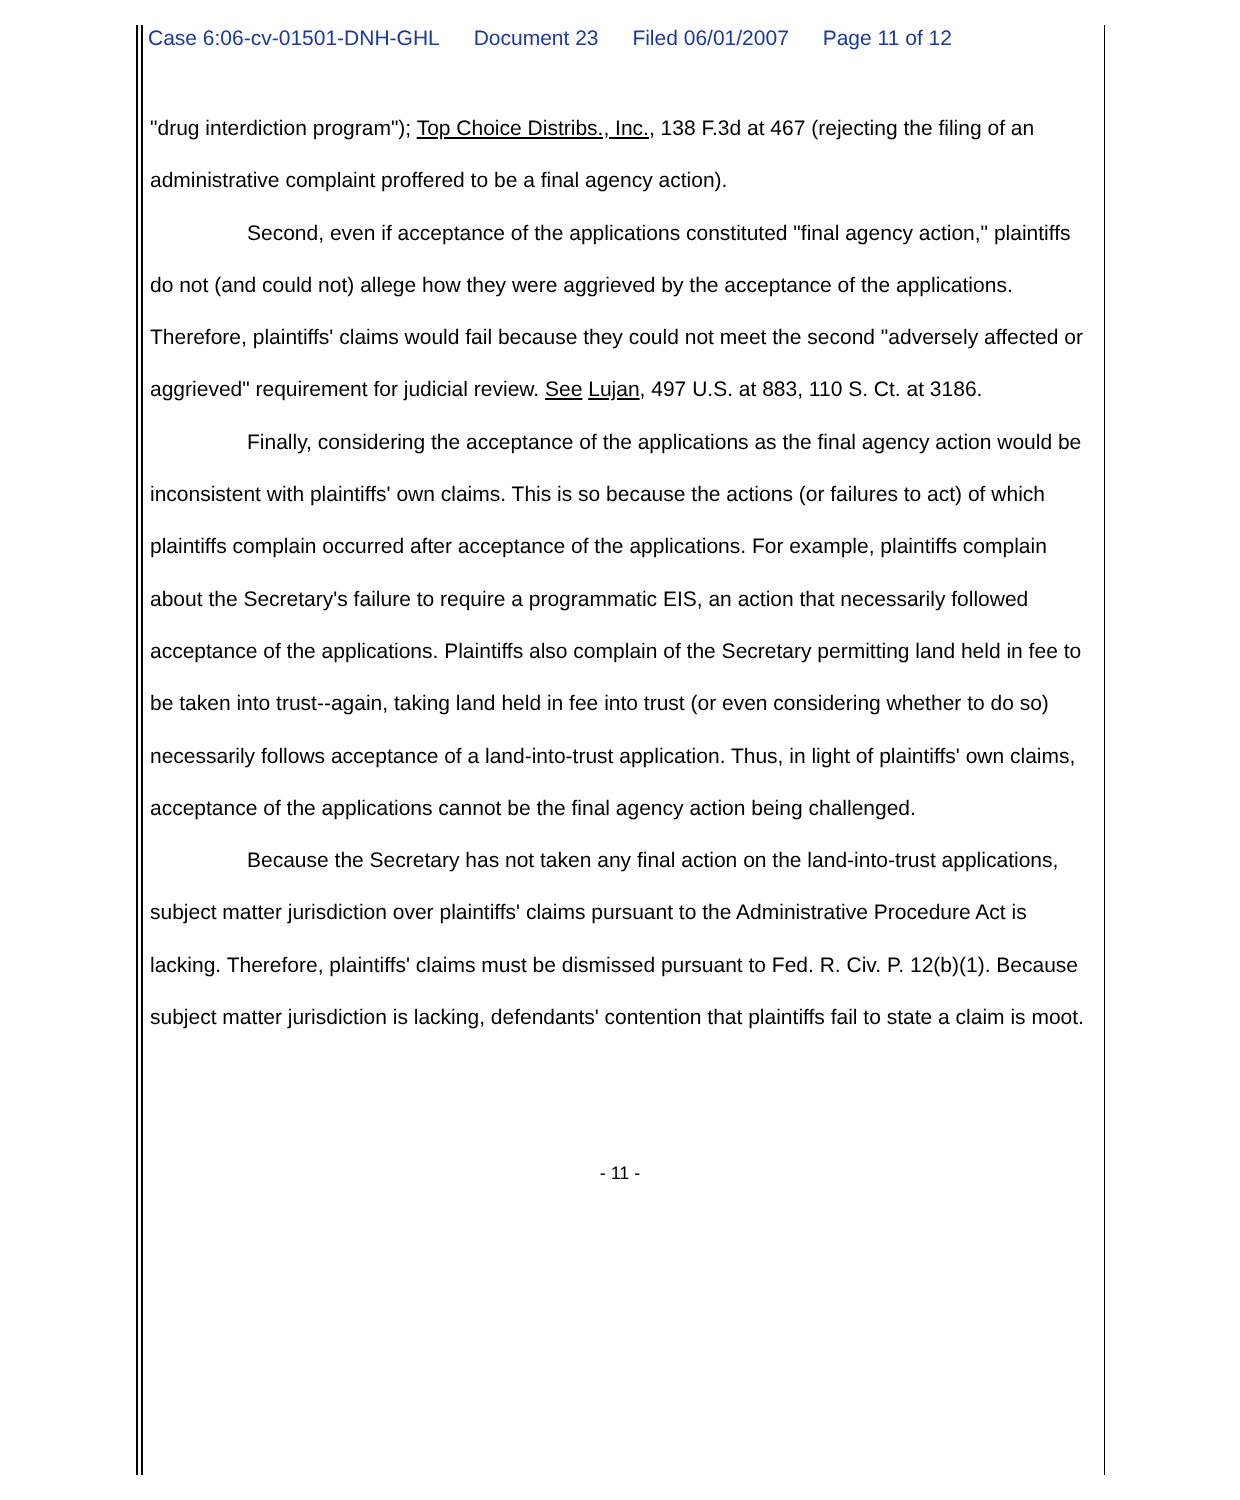Case 6:06-cv-01501-DNH-GHL Document 23 Filed 06/01/2007 Page 11 of 12
"drug interdiction program"); Top Choice Distribs., Inc., 138 F.3d at 467 (rejecting the filing of an administrative complaint proffered to be a final agency action).
Second, even if acceptance of the applications constituted "final agency action," plaintiffs do not (and could not) allege how they were aggrieved by the acceptance of the applications. Therefore, plaintiffs' claims would fail because they could not meet the second "adversely affected or aggrieved" requirement for judicial review. See Lujan, 497 U.S. at 883, 110 S. Ct. at 3186.
Finally, considering the acceptance of the applications as the final agency action would be inconsistent with plaintiffs' own claims. This is so because the actions (or failures to act) of which plaintiffs complain occurred after acceptance of the applications. For example, plaintiffs complain about the Secretary's failure to require a programmatic EIS, an action that necessarily followed acceptance of the applications. Plaintiffs also complain of the Secretary permitting land held in fee to be taken into trust--again, taking land held in fee into trust (or even considering whether to do so) necessarily follows acceptance of a land-into-trust application. Thus, in light of plaintiffs' own claims, acceptance of the applications cannot be the final agency action being challenged.
Because the Secretary has not taken any final action on the land-into-trust applications, subject matter jurisdiction over plaintiffs' claims pursuant to the Administrative Procedure Act is lacking. Therefore, plaintiffs' claims must be dismissed pursuant to Fed. R. Civ. P. 12(b)(1). Because subject matter jurisdiction is lacking, defendants' contention that plaintiffs fail to state a claim is moot.
- 11 -